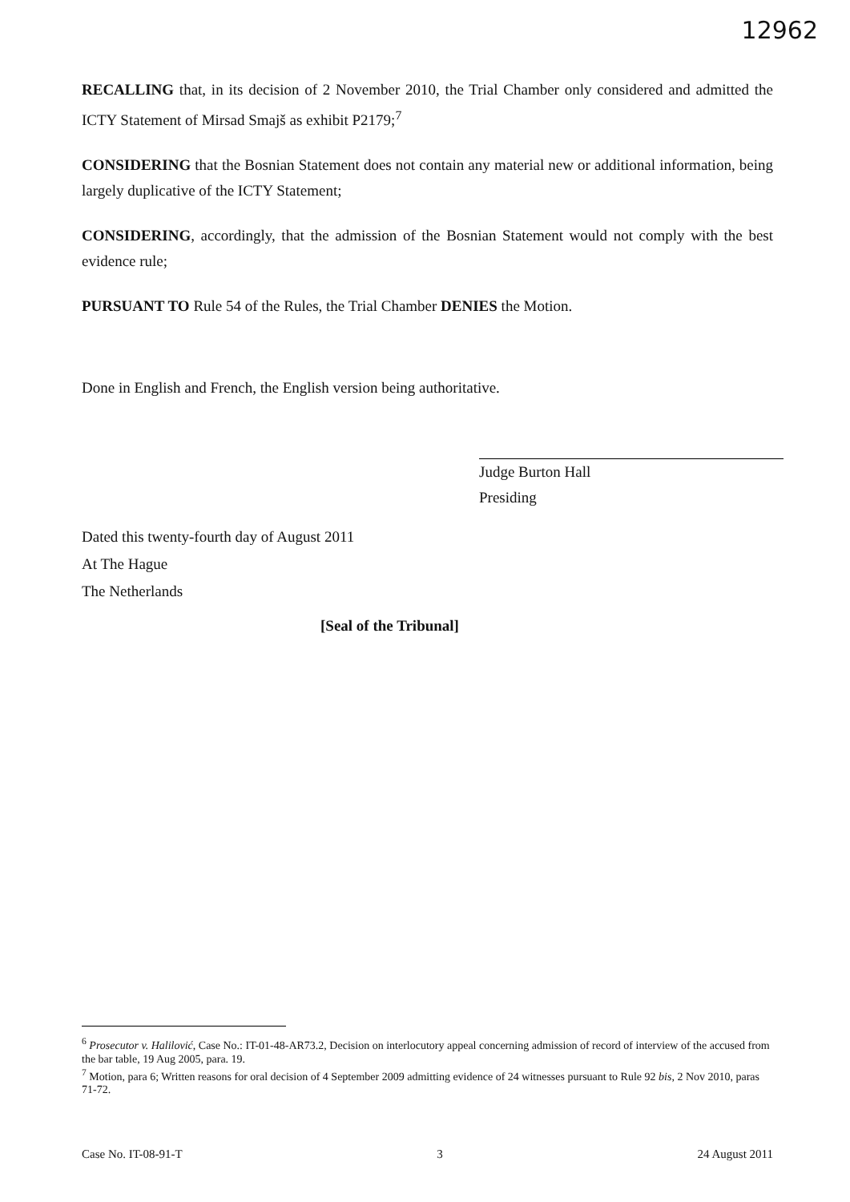12962
RECALLING that, in its decision of 2 November 2010, the Trial Chamber only considered and admitted the ICTY Statement of Mirsad Smajš as exhibit P2179;<sup>7</sup>
CONSIDERING that the Bosnian Statement does not contain any material new or additional information, being largely duplicative of the ICTY Statement;
CONSIDERING, accordingly, that the admission of the Bosnian Statement would not comply with the best evidence rule;
PURSUANT TO Rule 54 of the Rules, the Trial Chamber DENIES the Motion.
Done in English and French, the English version being authoritative.
Judge Burton Hall
Presiding
Dated this twenty-fourth day of August 2011
At The Hague
The Netherlands
[Seal of the Tribunal]
<sup>6</sup> Prosecutor v. Halilović, Case No.: IT-01-48-AR73.2, Decision on interlocutory appeal concerning admission of record of interview of the accused from the bar table, 19 Aug 2005, para. 19.
<sup>7</sup> Motion, para 6; Written reasons for oral decision of 4 September 2009 admitting evidence of 24 witnesses pursuant to Rule 92 bis, 2 Nov 2010, paras 71-72.
Case No. IT-08-91-T 3 24 August 2011